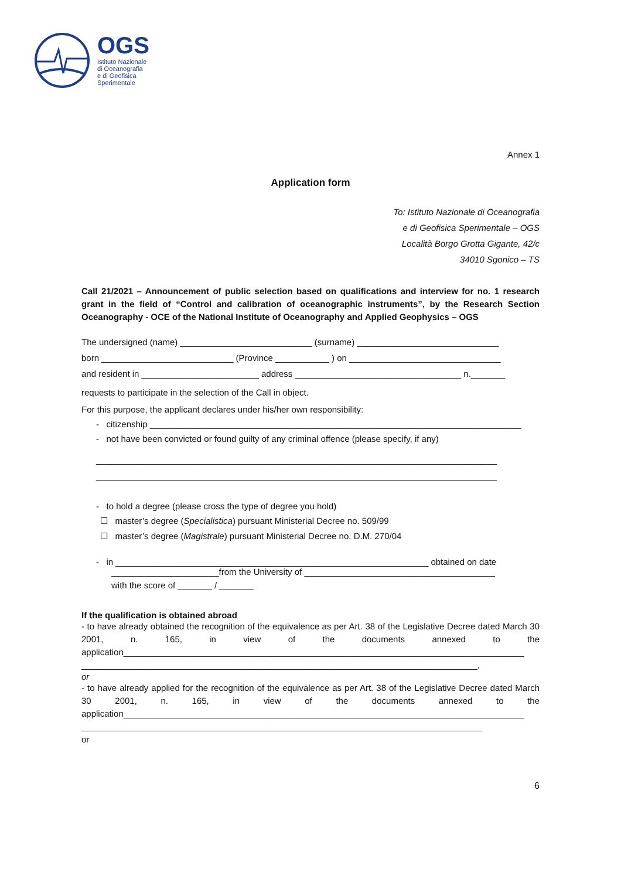OGS
Istituto Nazionale
di Oceanografia
e di Geofisica
Sperimentale
Annex 1
Application form
To: Istituto Nazionale di Oceanografia
e di Geofisica Sperimentale – OGS
Località Borgo Grotta Gigante, 42/c
34010 Sgonico – TS
Call 21/2021 – Announcement of public selection based on qualifications and interview for no. 1 research grant in the field of “Control and calibration of oceanographic instruments”, by the Research Section Oceanography - OCE of the National Institute of Oceanography and Applied Geophysics – OGS
The undersigned (name) ___________________________ (surname) _____________________________
born ___________________________ (Province ___________ ) on _______________________________
and resident in ________________________ address __________________________________ n._______
requests to participate in the selection of the Call in object.
For this purpose, the applicant declares under his/her own responsibility:
- citizenship ____________________________________________________________________________
- not have been convicted or found guilty of any criminal offence (please specify, if any)
__________________________________________________________________________________
__________________________________________________________________________________
- to hold a degree (please cross the type of degree you hold)
☐ master’s degree (Specialistica) pursuant Ministerial Decree no. 509/99
☐ master’s degree (Magistrale) pursuant Ministerial Decree no. D.M. 270/04
- in ________________________________________________________________ obtained on date
______________________from the University of _______________________________________
with the score of _______ / _______
If the qualification is obtained abroad
- to have already obtained the recognition of the equivalence as per Art. 38 of the Legislative Decree dated March 30 2001, n. 165, in view of the documents annexed to the application__________________________________________________________________________________
_________________________________________________________________________________,
or
- to have already applied for the recognition of the equivalence as per Art. 38 of the Legislative Decree dated March 30 2001, n. 165, in view of the documents annexed to the application__________________________________________________________________________________
__________________________________________________________________________________
or
6